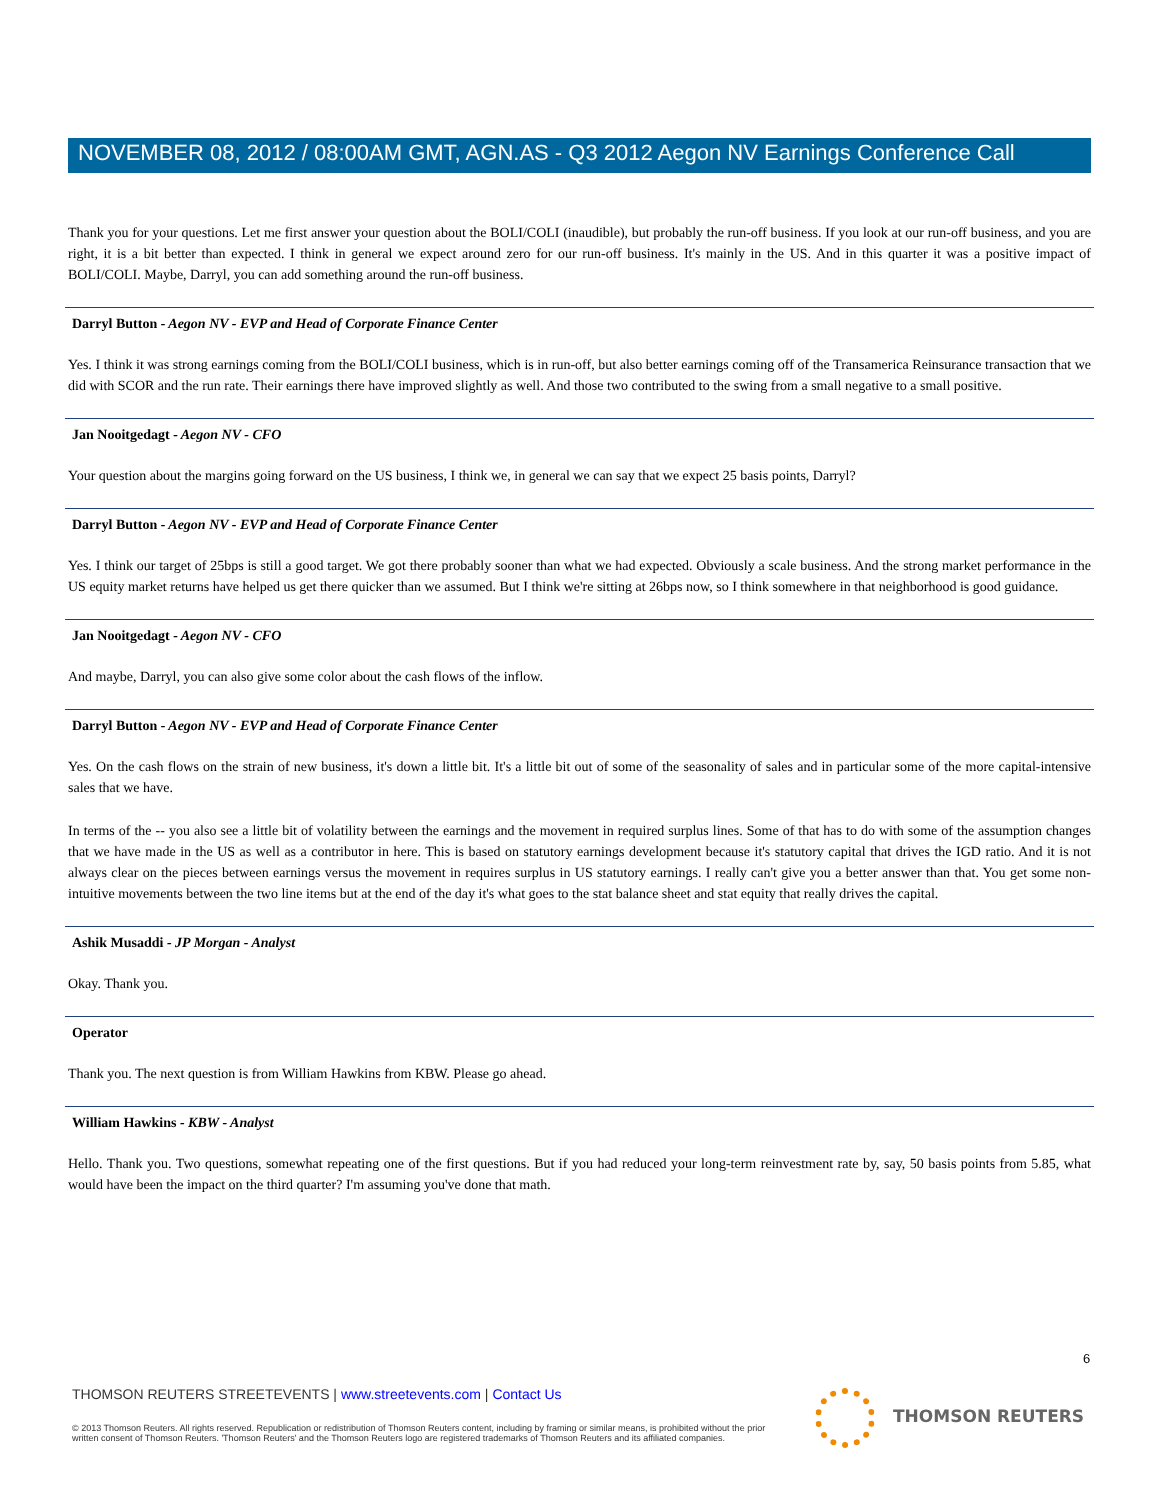NOVEMBER 08, 2012 / 08:00AM GMT, AGN.AS - Q3 2012 Aegon NV Earnings Conference Call
Thank you for your questions. Let me first answer your question about the BOLI/COLI (inaudible), but probably the run-off business. If you look at our run-off business, and you are right, it is a bit better than expected. I think in general we expect around zero for our run-off business. It's mainly in the US. And in this quarter it was a positive impact of BOLI/COLI. Maybe, Darryl, you can add something around the run-off business.
Darryl Button - Aegon NV - EVP and Head of Corporate Finance Center
Yes. I think it was strong earnings coming from the BOLI/COLI business, which is in run-off, but also better earnings coming off of the Transamerica Reinsurance transaction that we did with SCOR and the run rate. Their earnings there have improved slightly as well. And those two contributed to the swing from a small negative to a small positive.
Jan Nooitgedagt - Aegon NV - CFO
Your question about the margins going forward on the US business, I think we, in general we can say that we expect 25 basis points, Darryl?
Darryl Button - Aegon NV - EVP and Head of Corporate Finance Center
Yes. I think our target of 25bps is still a good target. We got there probably sooner than what we had expected. Obviously a scale business. And the strong market performance in the US equity market returns have helped us get there quicker than we assumed. But I think we're sitting at 26bps now, so I think somewhere in that neighborhood is good guidance.
Jan Nooitgedagt - Aegon NV - CFO
And maybe, Darryl, you can also give some color about the cash flows of the inflow.
Darryl Button - Aegon NV - EVP and Head of Corporate Finance Center
Yes. On the cash flows on the strain of new business, it's down a little bit. It's a little bit out of some of the seasonality of sales and in particular some of the more capital-intensive sales that we have.
In terms of the -- you also see a little bit of volatility between the earnings and the movement in required surplus lines. Some of that has to do with some of the assumption changes that we have made in the US as well as a contributor in here. This is based on statutory earnings development because it's statutory capital that drives the IGD ratio. And it is not always clear on the pieces between earnings versus the movement in requires surplus in US statutory earnings. I really can't give you a better answer than that. You get some non-intuitive movements between the two line items but at the end of the day it's what goes to the stat balance sheet and stat equity that really drives the capital.
Ashik Musaddi - JP Morgan - Analyst
Okay. Thank you.
Operator
Thank you. The next question is from William Hawkins from KBW. Please go ahead.
William Hawkins - KBW - Analyst
Hello. Thank you. Two questions, somewhat repeating one of the first questions. But if you had reduced your long-term reinvestment rate by, say, 50 basis points from 5.85, what would have been the impact on the third quarter? I'm assuming you've done that math.
6
THOMSON REUTERS STREETEVENTS | www.streetevents.com | Contact Us
© 2013 Thomson Reuters. All rights reserved. Republication or redistribution of Thomson Reuters content, including by framing or similar means, is prohibited without the prior written consent of Thomson Reuters. 'Thomson Reuters' and the Thomson Reuters logo are registered trademarks of Thomson Reuters and its affiliated companies.
THOMSON REUTERS